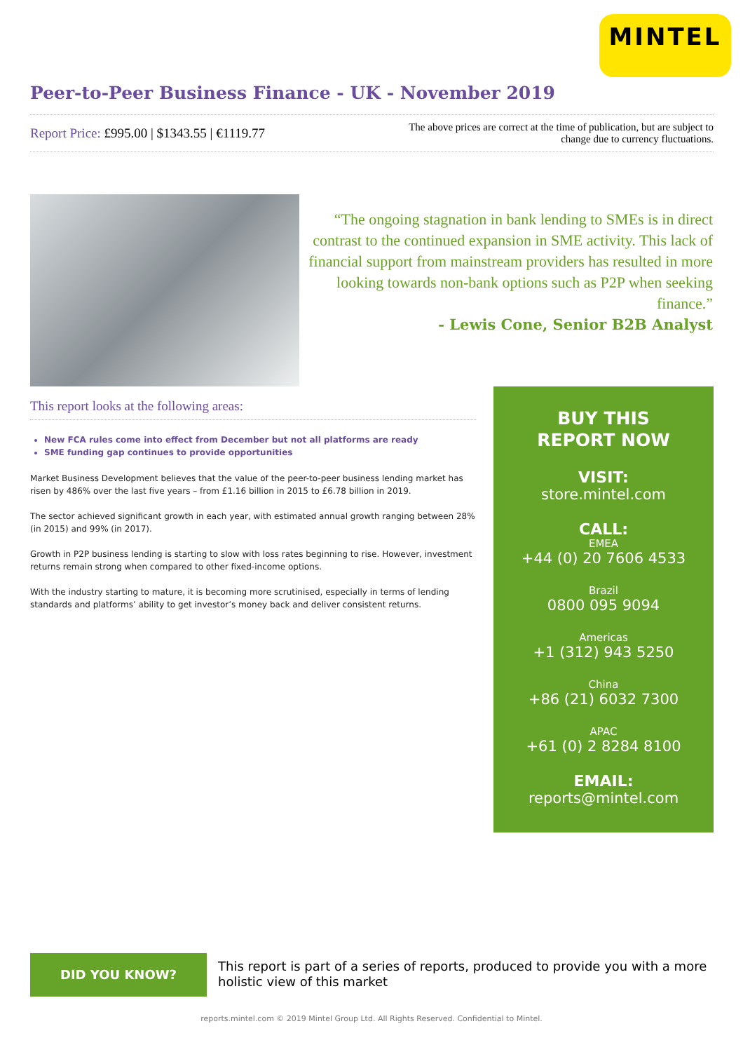MINTEL
Peer-to-Peer Business Finance - UK - November 2019
Report Price: £995.00 | $1343.55 | €1119.77
The above prices are correct at the time of publication, but are subject to change due to currency fluctuations.
“The ongoing stagnation in bank lending to SMEs is in direct contrast to the continued expansion in SME activity. This lack of financial support from mainstream providers has resulted in more looking towards non-bank options such as P2P when seeking finance.”
- Lewis Cone, Senior B2B Analyst
This report looks at the following areas:
New FCA rules come into effect from December but not all platforms are ready
SME funding gap continues to provide opportunities
Market Business Development believes that the value of the peer-to-peer business lending market has risen by 486% over the last five years – from £1.16 billion in 2015 to £6.78 billion in 2019.
The sector achieved significant growth in each year, with estimated annual growth ranging between 28% (in 2015) and 99% (in 2017).
Growth in P2P business lending is starting to slow with loss rates beginning to rise. However, investment returns remain strong when compared to other fixed-income options.
With the industry starting to mature, it is becoming more scrutinised, especially in terms of lending standards and platforms’ ability to get investor’s money back and deliver consistent returns.
BUY THIS
REPORT NOW
VISIT:
store.mintel.com
CALL:
EMEA
+44 (0) 20 7606 4533
Brazil
0800 095 9094
Americas
+1 (312) 943 5250
China
+86 (21) 6032 7300
APAC
+61 (0) 2 8284 8100
EMAIL:
reports@mintel.com
DID YOU KNOW?
This report is part of a series of reports, produced to provide you with a more holistic view of this market
reports.mintel.com © 2019 Mintel Group Ltd. All Rights Reserved. Confidential to Mintel.